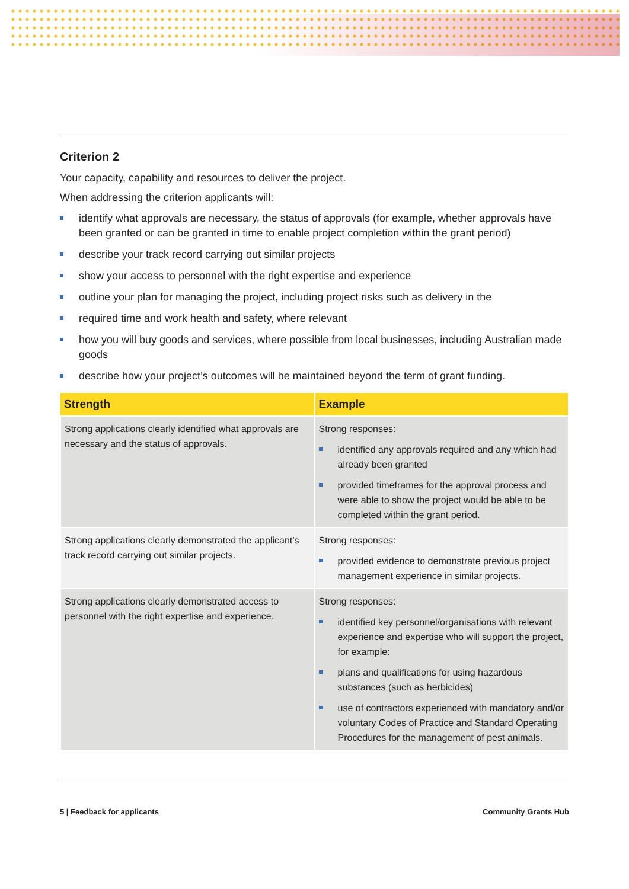Criterion 2
Your capacity, capability and resources to deliver the project.
When addressing the criterion applicants will:
identify what approvals are necessary, the status of approvals (for example, whether approvals have been granted or can be granted in time to enable project completion within the grant period)
describe your track record carrying out similar projects
show your access to personnel with the right expertise and experience
outline your plan for managing the project, including project risks such as delivery in the
required time and work health and safety, where relevant
how you will buy goods and services, where possible from local businesses, including Australian made goods
describe how your project’s outcomes will be maintained beyond the term of grant funding.
| Strength | Example |
| --- | --- |
| Strong applications clearly identified what approvals are necessary and the status of approvals. | Strong responses: identified any approvals required and any which had already been granted provided timeframes for the approval process and were able to show the project would be able to be completed within the grant period. |
| Strong applications clearly demonstrated the applicant’s track record carrying out similar projects. | Strong responses: provided evidence to demonstrate previous project management experience in similar projects. |
| Strong applications clearly demonstrated access to personnel with the right expertise and experience. | Strong responses: identified key personnel/organisations with relevant experience and expertise who will support the project, for example: plans and qualifications for using hazardous substances (such as herbicides) use of contractors experienced with mandatory and/or voluntary Codes of Practice and Standard Operating Procedures for the management of pest animals. |
5 | Feedback for applicants Community Grants Hub